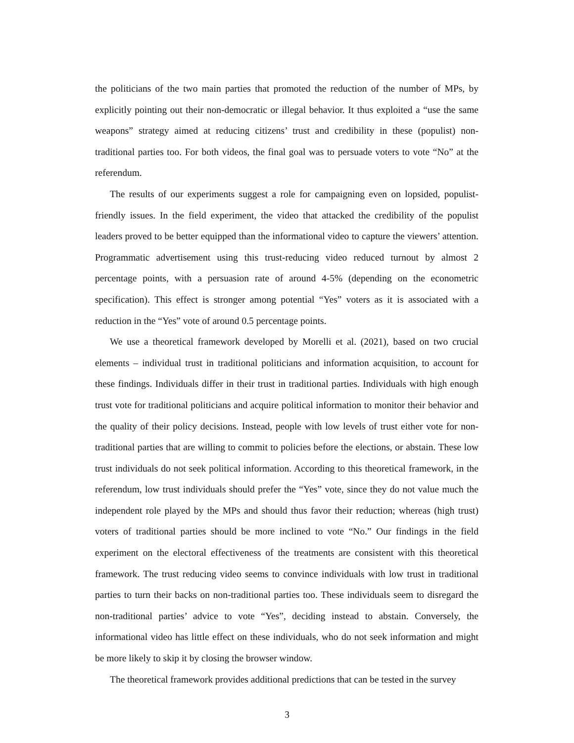the politicians of the two main parties that promoted the reduction of the number of MPs, by explicitly pointing out their non-democratic or illegal behavior. It thus exploited a “use the same weapons” strategy aimed at reducing citizens’ trust and credibility in these (populist) non-traditional parties too. For both videos, the final goal was to persuade voters to vote “No” at the referendum.
The results of our experiments suggest a role for campaigning even on lopsided, populist-friendly issues. In the field experiment, the video that attacked the credibility of the populist leaders proved to be better equipped than the informational video to capture the viewers’ attention. Programmatic advertisement using this trust-reducing video reduced turnout by almost 2 percentage points, with a persuasion rate of around 4-5% (depending on the econometric specification). This effect is stronger among potential “Yes” voters as it is associated with a reduction in the “Yes” vote of around 0.5 percentage points.
We use a theoretical framework developed by Morelli et al. (2021), based on two crucial elements – individual trust in traditional politicians and information acquisition, to account for these findings. Individuals differ in their trust in traditional parties. Individuals with high enough trust vote for traditional politicians and acquire political information to monitor their behavior and the quality of their policy decisions. Instead, people with low levels of trust either vote for non-traditional parties that are willing to commit to policies before the elections, or abstain. These low trust individuals do not seek political information. According to this theoretical framework, in the referendum, low trust individuals should prefer the “Yes” vote, since they do not value much the independent role played by the MPs and should thus favor their reduction; whereas (high trust) voters of traditional parties should be more inclined to vote “No.” Our findings in the field experiment on the electoral effectiveness of the treatments are consistent with this theoretical framework. The trust reducing video seems to convince individuals with low trust in traditional parties to turn their backs on non-traditional parties too. These individuals seem to disregard the non-traditional parties’ advice to vote “Yes”, deciding instead to abstain. Conversely, the informational video has little effect on these individuals, who do not seek information and might be more likely to skip it by closing the browser window.
The theoretical framework provides additional predictions that can be tested in the survey
3